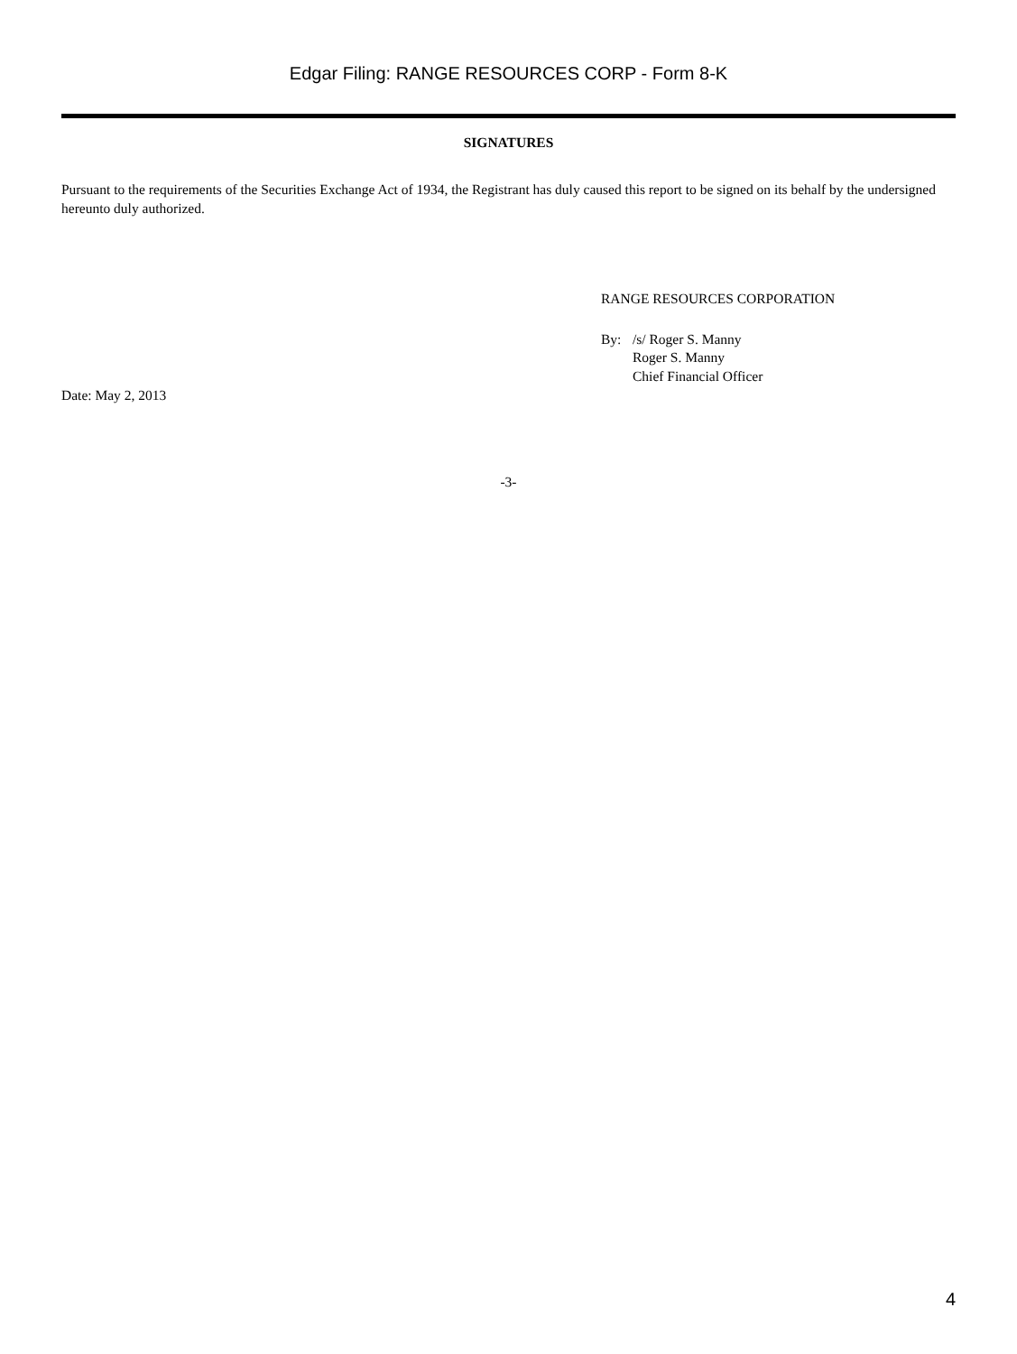Edgar Filing: RANGE RESOURCES CORP - Form 8-K
SIGNATURES
Pursuant to the requirements of the Securities Exchange Act of 1934, the Registrant has duly caused this report to be signed on its behalf by the undersigned hereunto duly authorized.
RANGE RESOURCES CORPORATION
By: /s/ Roger S. Manny
Roger S. Manny
Chief Financial Officer
Date: May 2, 2013
-3-
4